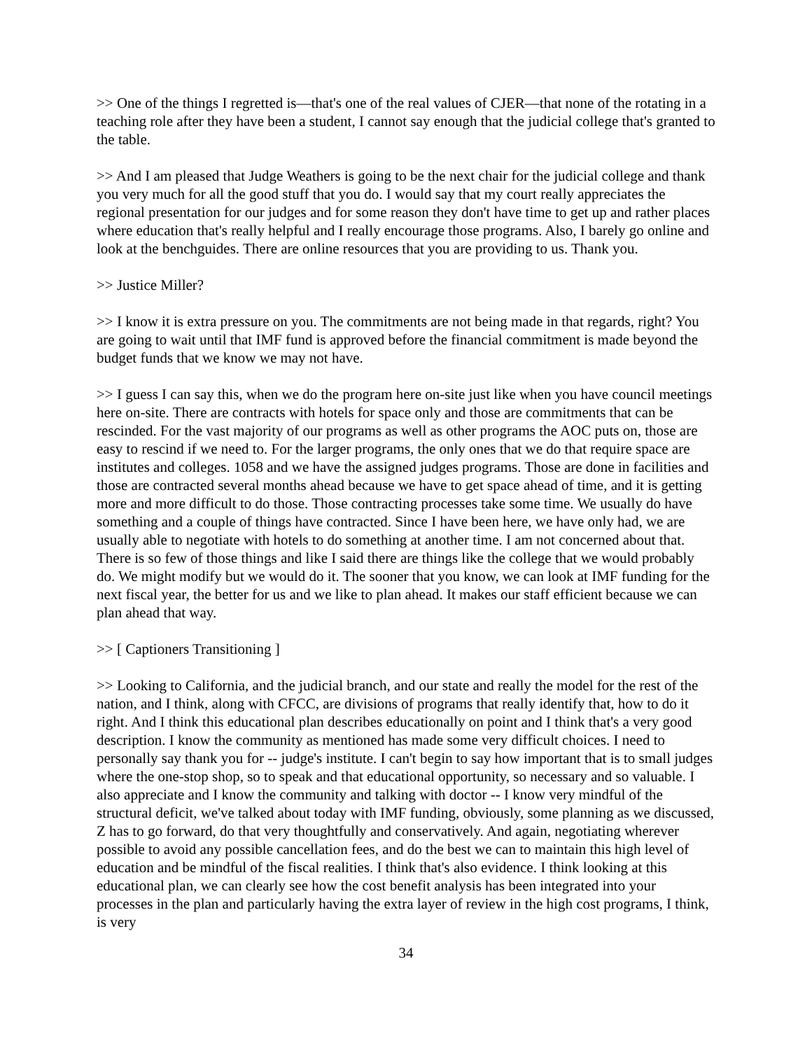>> One of the things I regretted is—that's one of the real values of CJER—that none of the rotating in a teaching role after they have been a student, I cannot say enough that the judicial college that's granted to the table.
>> And I am pleased that Judge Weathers is going to be the next chair for the judicial college and thank you very much for all the good stuff that you do. I would say that my court really appreciates the regional presentation for our judges and for some reason they don't have time to get up and rather places where education that's really helpful and I really encourage those programs. Also, I barely go online and look at the benchguides. There are online resources that you are providing to us. Thank you.
>> Justice Miller?
>> I know it is extra pressure on you. The commitments are not being made in that regards, right? You are going to wait until that IMF fund is approved before the financial commitment is made beyond the budget funds that we know we may not have.
>> I guess I can say this, when we do the program here on-site just like when you have council meetings here on-site. There are contracts with hotels for space only and those are commitments that can be rescinded. For the vast majority of our programs as well as other programs the AOC puts on, those are easy to rescind if we need to. For the larger programs, the only ones that we do that require space are institutes and colleges. 1058 and we have the assigned judges programs. Those are done in facilities and those are contracted several months ahead because we have to get space ahead of time, and it is getting more and more difficult to do those. Those contracting processes take some time. We usually do have something and a couple of things have contracted. Since I have been here, we have only had, we are usually able to negotiate with hotels to do something at another time. I am not concerned about that. There is so few of those things and like I said there are things like the college that we would probably do. We might modify but we would do it. The sooner that you know, we can look at IMF funding for the next fiscal year, the better for us and we like to plan ahead. It makes our staff efficient because we can plan ahead that way.
>> [ Captioners Transitioning ]
>> Looking to California, and the judicial branch, and our state and really the model for the rest of the nation, and I think, along with CFCC, are divisions of programs that really identify that, how to do it right. And I think this educational plan describes educationally on point and I think that's a very good description. I know the community as mentioned has made some very difficult choices. I need to personally say thank you for -- judge's institute. I can't begin to say how important that is to small judges where the one-stop shop, so to speak and that educational opportunity, so necessary and so valuable. I also appreciate and I know the community and talking with doctor -- I know very mindful of the structural deficit, we've talked about today with IMF funding, obviously, some planning as we discussed, Z has to go forward, do that very thoughtfully and conservatively. And again, negotiating wherever possible to avoid any possible cancellation fees, and do the best we can to maintain this high level of education and be mindful of the fiscal realities. I think that's also evidence. I think looking at this educational plan, we can clearly see how the cost benefit analysis has been integrated into your processes in the plan and particularly having the extra layer of review in the high cost programs, I think, is very
34